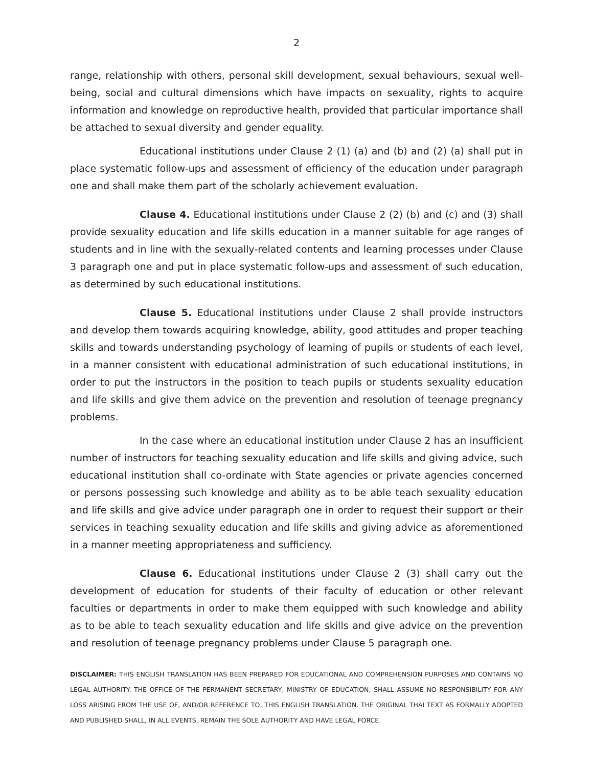2
range, relationship with others, personal skill development, sexual behaviours, sexual well-being, social and cultural dimensions which have impacts on sexuality, rights to acquire information and knowledge on reproductive health, provided that particular importance shall be attached to sexual diversity and gender equality.
Educational institutions under Clause 2 (1) (a) and (b) and (2) (a) shall put in place systematic follow-ups and assessment of efficiency of the education under paragraph one and shall make them part of the scholarly achievement evaluation.
Clause 4. Educational institutions under Clause 2 (2) (b) and (c) and (3) shall provide sexuality education and life skills education in a manner suitable for age ranges of students and in line with the sexually-related contents and learning processes under Clause 3 paragraph one and put in place systematic follow-ups and assessment of such education, as determined by such educational institutions.
Clause 5. Educational institutions under Clause 2 shall provide instructors and develop them towards acquiring knowledge, ability, good attitudes and proper teaching skills and towards understanding psychology of learning of pupils or students of each level, in a manner consistent with educational administration of such educational institutions, in order to put the instructors in the position to teach pupils or students sexuality education and life skills and give them advice on the prevention and resolution of teenage pregnancy problems.
In the case where an educational institution under Clause 2 has an insufficient number of instructors for teaching sexuality education and life skills and giving advice, such educational institution shall co-ordinate with State agencies or private agencies concerned or persons possessing such knowledge and ability as to be able teach sexuality education and life skills and give advice under paragraph one in order to request their support or their services in teaching sexuality education and life skills and giving advice as aforementioned in a manner meeting appropriateness and sufficiency.
Clause 6. Educational institutions under Clause 2 (3) shall carry out the development of education for students of their faculty of education or other relevant faculties or departments in order to make them equipped with such knowledge and ability as to be able to teach sexuality education and life skills and give advice on the prevention and resolution of teenage pregnancy problems under Clause 5 paragraph one.
DISCLAIMER: THIS ENGLISH TRANSLATION HAS BEEN PREPARED FOR EDUCATIONAL AND COMPREHENSION PURPOSES AND CONTAINS NO LEGAL AUTHORITY. THE OFFICE OF THE PERMANENT SECRETARY, MINISTRY OF EDUCATION, SHALL ASSUME NO RESPONSIBILITY FOR ANY LOSS ARISING FROM THE USE OF, AND/OR REFERENCE TO, THIS ENGLISH TRANSLATION. THE ORIGINAL THAI TEXT AS FORMALLY ADOPTED AND PUBLISHED SHALL, IN ALL EVENTS, REMAIN THE SOLE AUTHORITY AND HAVE LEGAL FORCE.